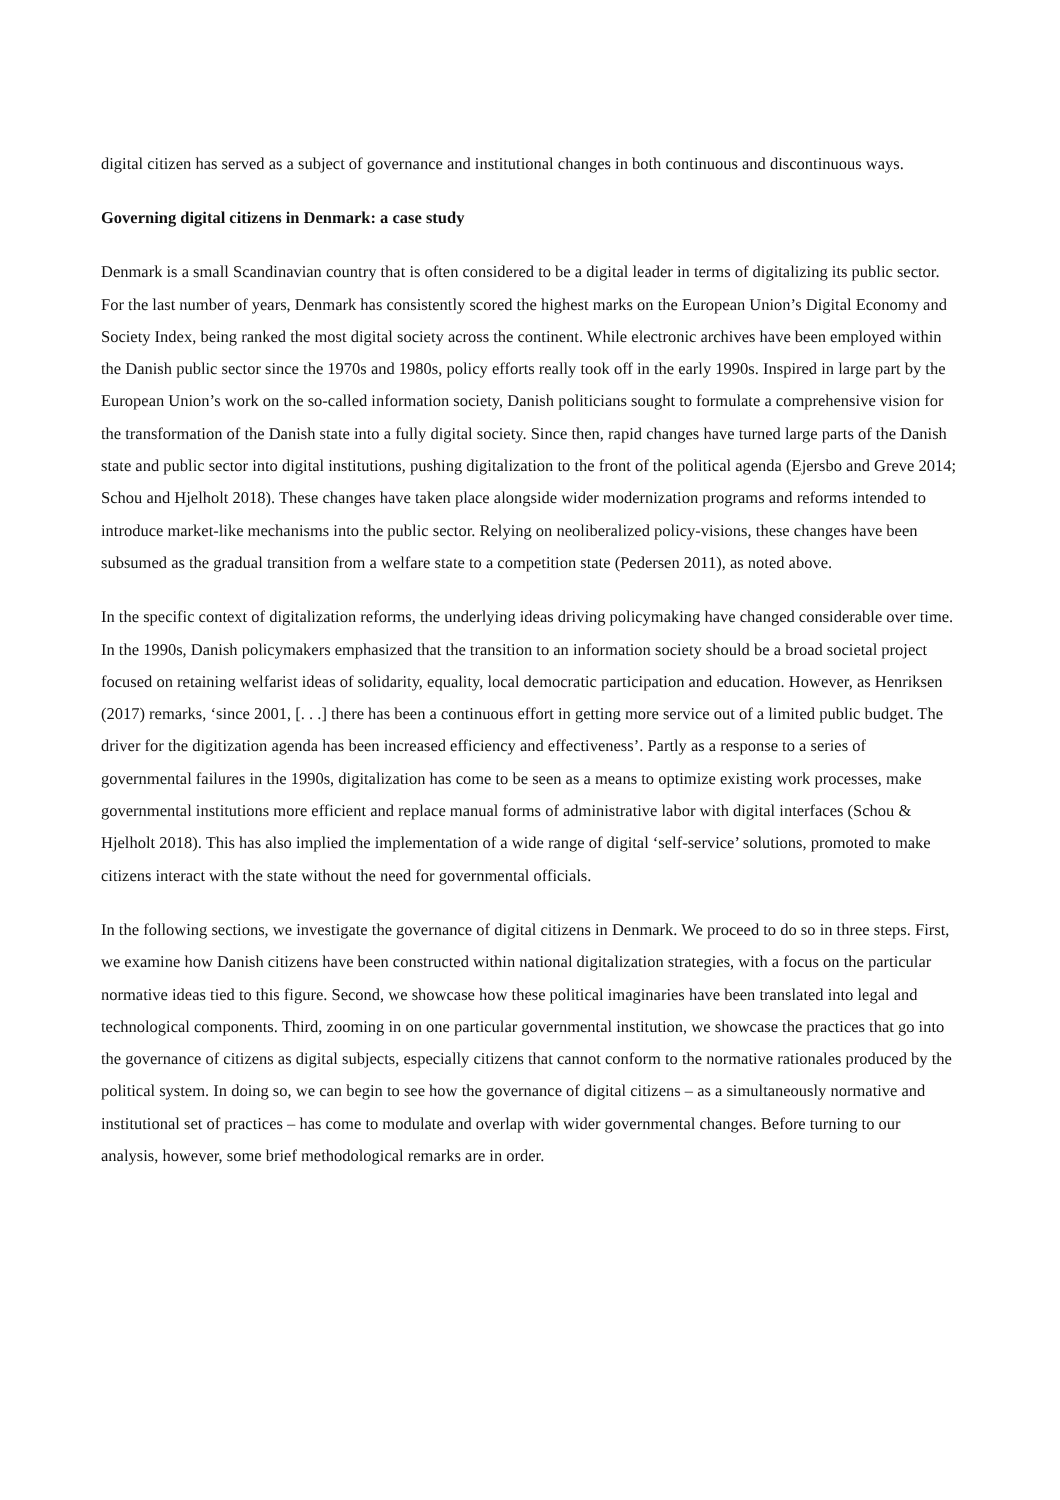digital citizen has served as a subject of governance and institutional changes in both continuous and discontinuous ways.
Governing digital citizens in Denmark: a case study
Denmark is a small Scandinavian country that is often considered to be a digital leader in terms of digitalizing its public sector. For the last number of years, Denmark has consistently scored the highest marks on the European Union’s Digital Economy and Society Index, being ranked the most digital society across the continent. While electronic archives have been employed within the Danish public sector since the 1970s and 1980s, policy efforts really took off in the early 1990s. Inspired in large part by the European Union’s work on the so-called information society, Danish politicians sought to formulate a comprehensive vision for the transformation of the Danish state into a fully digital society. Since then, rapid changes have turned large parts of the Danish state and public sector into digital institutions, pushing digitalization to the front of the political agenda (Ejersbo and Greve 2014; Schou and Hjelholt 2018). These changes have taken place alongside wider modernization programs and reforms intended to introduce market-like mechanisms into the public sector. Relying on neoliberalized policy-visions, these changes have been subsumed as the gradual transition from a welfare state to a competition state (Pedersen 2011), as noted above.
In the specific context of digitalization reforms, the underlying ideas driving policymaking have changed considerable over time. In the 1990s, Danish policymakers emphasized that the transition to an information society should be a broad societal project focused on retaining welfarist ideas of solidarity, equality, local democratic participation and education. However, as Henriksen (2017) remarks, ‘since 2001, [. . .] there has been a continuous effort in getting more service out of a limited public budget. The driver for the digitization agenda has been increased efficiency and effectiveness’. Partly as a response to a series of governmental failures in the 1990s, digitalization has come to be seen as a means to optimize existing work processes, make governmental institutions more efficient and replace manual forms of administrative labor with digital interfaces (Schou & Hjelholt 2018). This has also implied the implementation of a wide range of digital ‘self-service’ solutions, promoted to make citizens interact with the state without the need for governmental officials.
In the following sections, we investigate the governance of digital citizens in Denmark. We proceed to do so in three steps. First, we examine how Danish citizens have been constructed within national digitalization strategies, with a focus on the particular normative ideas tied to this figure. Second, we showcase how these political imaginaries have been translated into legal and technological components. Third, zooming in on one particular governmental institution, we showcase the practices that go into the governance of citizens as digital subjects, especially citizens that cannot conform to the normative rationales produced by the political system. In doing so, we can begin to see how the governance of digital citizens – as a simultaneously normative and institutional set of practices – has come to modulate and overlap with wider governmental changes. Before turning to our analysis, however, some brief methodological remarks are in order.